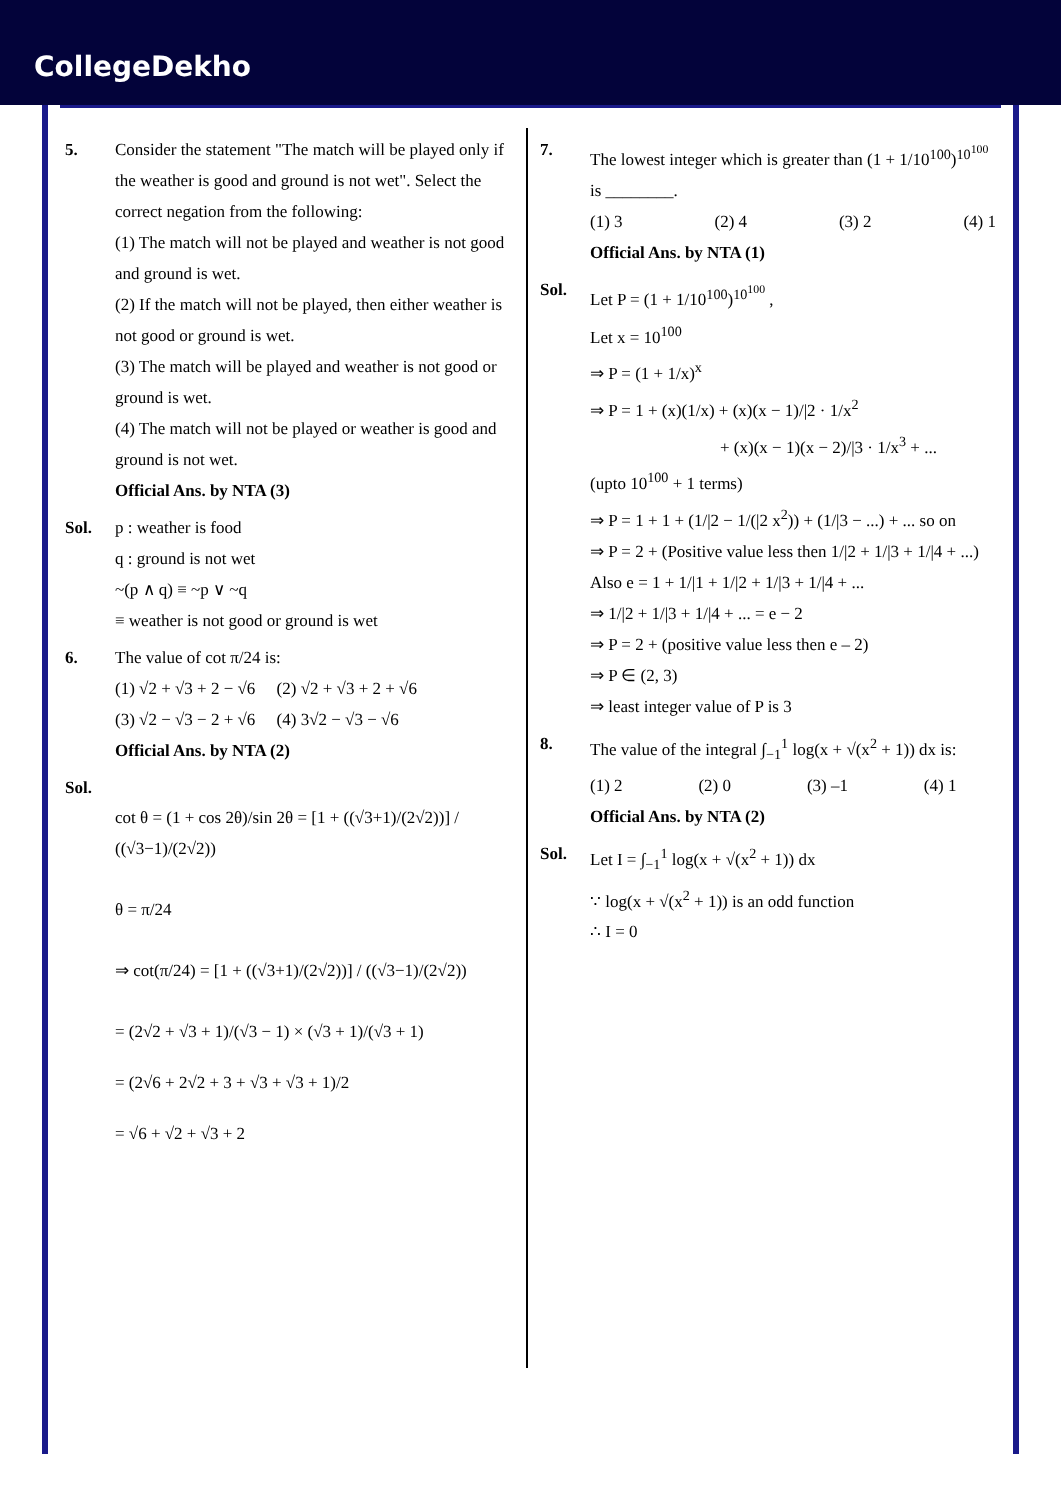CollegeDekho
5. Consider the statement "The match will be played only if the weather is good and ground is not wet". Select the correct negation from the following:
(1) The match will not be played and weather is not good and ground is wet.
(2) If the match will not be played, then either weather is not good or ground is wet.
(3) The match will be played and weather is not good or ground is wet.
(4) The match will not be played or weather is good and ground is not wet.
Official Ans. by NTA (3)
Sol. p : weather is food
q : ground is not wet
~(p ∧ q) ≡ ~p ∨ ~q
≡ weather is not good or ground is wet
6. The value of cot π/24 is:
(1) √2 + √3 + 2 − √6 (2) √2 + √3 + 2 + √6
(3) √2 − √3 − 2 + √6 (4) 3√2 − √3 − √6
Official Ans. by NTA (2)
Sol.
cot θ = (1 + cos 2θ)/sin 2θ = [1 + ((√3+1)/(2√2))] / ((√3−1)/(2√2))
θ = π/24
⇒ cot(π/24) = [1 + ((√3+1)/(2√2))] / ((√3−1)/(2√2))
= (2√2 + √3 + 1)/(√3 − 1) × (√3 + 1)/(√3 + 1)
= (2√6 + 2√2 + 3 + √3 + √3 + 1)/2
= √6 + √2 + √3 + 2
7. The lowest integer which is greater than (1 + 1/10<sup>100</sup>)<sup>10<sup>100</sup></sup> is ________.
(1) 3 (2) 4 (3) 2 (4) 1
Official Ans. by NTA (1)
Sol. Let P = (1 + 1/10<sup>100</sup>)<sup>10<sup>100</sup></sup> ,
Let x = 10<sup>100</sup>
⇒ P = (1 + 1/x)<sup>x</sup>
⇒ P = 1 + (x)(1/x) + (x)(x − 1)/|2 · 1/x<sup>2</sup>
+ (x)(x − 1)(x − 2)/|3 · 1/x<sup>3</sup> + ...
(upto 10<sup>100</sup> + 1 terms)
⇒ P = 1 + 1 + (1/|2 − 1/(|2 x<sup>2</sup>)) + (1/|3 − ...) + ... so on
⇒ P = 2 + (Positive value less then 1/|2 + 1/|3 + 1/|4 + ...)
Also e = 1 + 1/|1 + 1/|2 + 1/|3 + 1/|4 + ...
⇒ 1/|2 + 1/|3 + 1/|4 + ... = e − 2
⇒ P = 2 + (positive value less then e – 2)
⇒ P ∈ (2, 3)
⇒ least integer value of P is 3
8. The value of the integral ∫<sub>−1</sub><sup>1</sup> log(x + √(x<sup>2</sup> + 1)) dx is:
(1) 2 (2) 0 (3) –1 (4) 1
Official Ans. by NTA (2)
Sol. Let I = ∫<sub>−1</sub><sup>1</sup> log(x + √(x<sup>2</sup> + 1)) dx
∵ log(x + √(x<sup>2</sup> + 1)) is an odd function
∴ I = 0